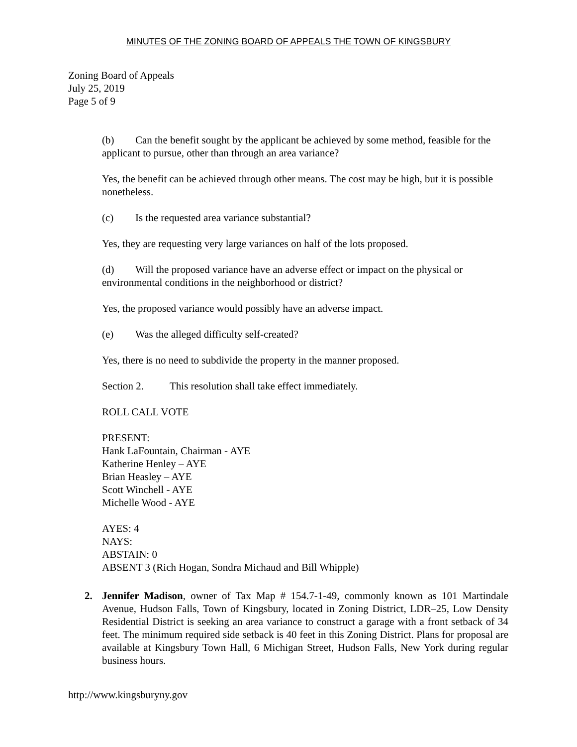MINUTES OF THE ZONING BOARD OF APPEALS THE TOWN OF KINGSBURY
Zoning Board of Appeals
July 25, 2019
Page 5 of 9
(b) Can the benefit sought by the applicant be achieved by some method, feasible for the applicant to pursue, other than through an area variance?
Yes, the benefit can be achieved through other means. The cost may be high, but it is possible nonetheless.
(c) Is the requested area variance substantial?
Yes, they are requesting very large variances on half of the lots proposed.
(d) Will the proposed variance have an adverse effect or impact on the physical or environmental conditions in the neighborhood or district?
Yes, the proposed variance would possibly have an adverse impact.
(e) Was the alleged difficulty self-created?
Yes, there is no need to subdivide the property in the manner proposed.
Section 2. This resolution shall take effect immediately.
ROLL CALL VOTE
PRESENT:
Hank LaFountain, Chairman - AYE
Katherine Henley – AYE
Brian Heasley – AYE
Scott Winchell - AYE
Michelle Wood - AYE
AYES: 4
NAYS:
ABSTAIN: 0
ABSENT 3 (Rich Hogan, Sondra Michaud and Bill Whipple)
2. Jennifer Madison, owner of Tax Map # 154.7-1-49, commonly known as 101 Martindale Avenue, Hudson Falls, Town of Kingsbury, located in Zoning District, LDR–25, Low Density Residential District is seeking an area variance to construct a garage with a front setback of 34 feet. The minimum required side setback is 40 feet in this Zoning District. Plans for proposal are available at Kingsbury Town Hall, 6 Michigan Street, Hudson Falls, New York during regular business hours.
http://www.kingsburyny.gov